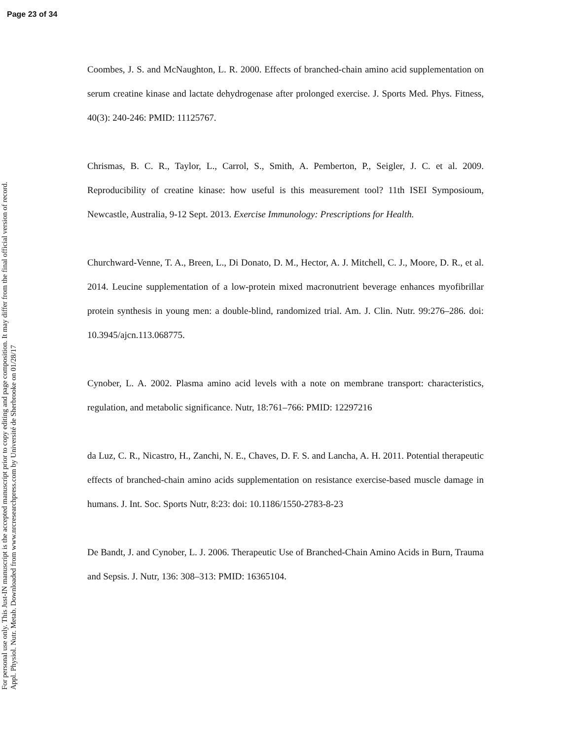Page 23 of 34
For personal use only. This Just-IN manuscript is the accepted manuscript prior to copy editing and page composition. It may differ from the final official version of record.
Appl. Physiol. Nutr. Metab. Downloaded from www.nrcresearchpress.com by Université de Sherbrooke on 01/28/17
Coombes, J. S. and McNaughton, L. R. 2000. Effects of branched-chain amino acid supplementation on serum creatine kinase and lactate dehydrogenase after prolonged exercise. J. Sports Med. Phys. Fitness, 40(3): 240-246: PMID: 11125767.
Chrismas, B. C. R., Taylor, L., Carrol, S., Smith, A. Pemberton, P., Seigler, J. C. et al. 2009. Reproducibility of creatine kinase: how useful is this measurement tool? 11th ISEI Symposioum, Newcastle, Australia, 9-12 Sept. 2013. Exercise Immunology: Prescriptions for Health.
Churchward-Venne, T. A., Breen, L., Di Donato, D. M., Hector, A. J. Mitchell, C. J., Moore, D. R., et al. 2014. Leucine supplementation of a low-protein mixed macronutrient beverage enhances myofibrillar protein synthesis in young men: a double-blind, randomized trial. Am. J. Clin. Nutr. 99:276–286. doi: 10.3945/ajcn.113.068775.
Cynober, L. A. 2002. Plasma amino acid levels with a note on membrane transport: characteristics, regulation, and metabolic significance. Nutr, 18:761–766: PMID: 12297216
da Luz, C. R., Nicastro, H., Zanchi, N. E., Chaves, D. F. S. and Lancha, A. H. 2011. Potential therapeutic effects of branched-chain amino acids supplementation on resistance exercise-based muscle damage in humans. J. Int. Soc. Sports Nutr, 8:23: doi: 10.1186/1550-2783-8-23
De Bandt, J. and Cynober, L. J. 2006. Therapeutic Use of Branched-Chain Amino Acids in Burn, Trauma and Sepsis. J. Nutr, 136: 308–313: PMID: 16365104.